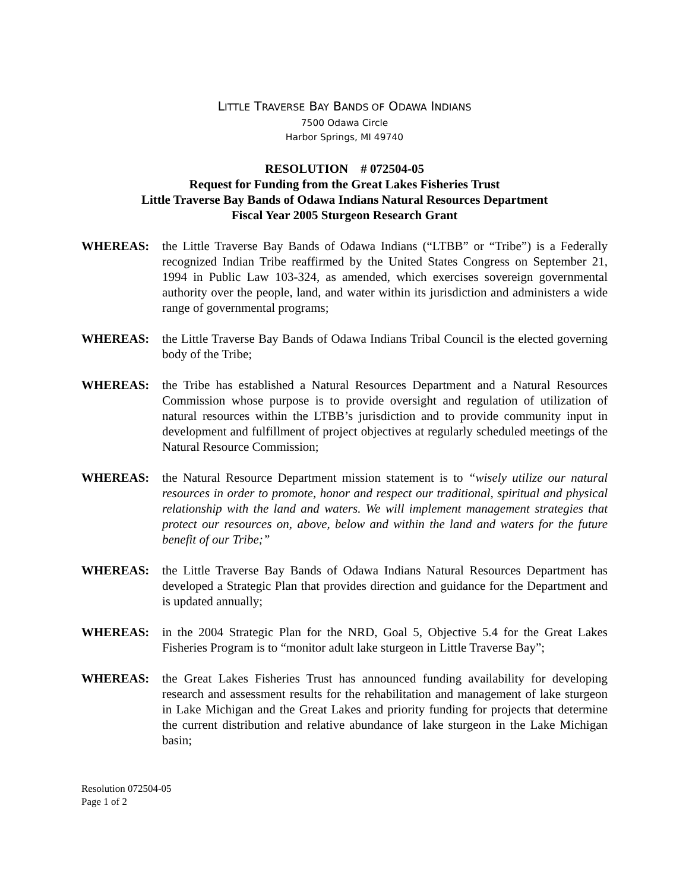LITTLE TRAVERSE BAY BANDS OF ODAWA INDIANS
7500 Odawa Circle
Harbor Springs, MI 49740
RESOLUTION # 072504-05
Request for Funding from the Great Lakes Fisheries Trust
Little Traverse Bay Bands of Odawa Indians Natural Resources Department
Fiscal Year 2005 Sturgeon Research Grant
WHEREAS: the Little Traverse Bay Bands of Odawa Indians (“LTBB” or “Tribe”) is a Federally recognized Indian Tribe reaffirmed by the United States Congress on September 21, 1994 in Public Law 103-324, as amended, which exercises sovereign governmental authority over the people, land, and water within its jurisdiction and administers a wide range of governmental programs;
WHEREAS: the Little Traverse Bay Bands of Odawa Indians Tribal Council is the elected governing body of the Tribe;
WHEREAS: the Tribe has established a Natural Resources Department and a Natural Resources Commission whose purpose is to provide oversight and regulation of utilization of natural resources within the LTBB’s jurisdiction and to provide community input in development and fulfillment of project objectives at regularly scheduled meetings of the Natural Resource Commission;
WHEREAS: the Natural Resource Department mission statement is to “wisely utilize our natural resources in order to promote, honor and respect our traditional, spiritual and physical relationship with the land and waters. We will implement management strategies that protect our resources on, above, below and within the land and waters for the future benefit of our Tribe;”
WHEREAS: the Little Traverse Bay Bands of Odawa Indians Natural Resources Department has developed a Strategic Plan that provides direction and guidance for the Department and is updated annually;
WHEREAS: in the 2004 Strategic Plan for the NRD, Goal 5, Objective 5.4 for the Great Lakes Fisheries Program is to “monitor adult lake sturgeon in Little Traverse Bay”;
WHEREAS: the Great Lakes Fisheries Trust has announced funding availability for developing research and assessment results for the rehabilitation and management of lake sturgeon in Lake Michigan and the Great Lakes and priority funding for projects that determine the current distribution and relative abundance of lake sturgeon in the Lake Michigan basin;
Resolution 072504-05
Page 1 of 2